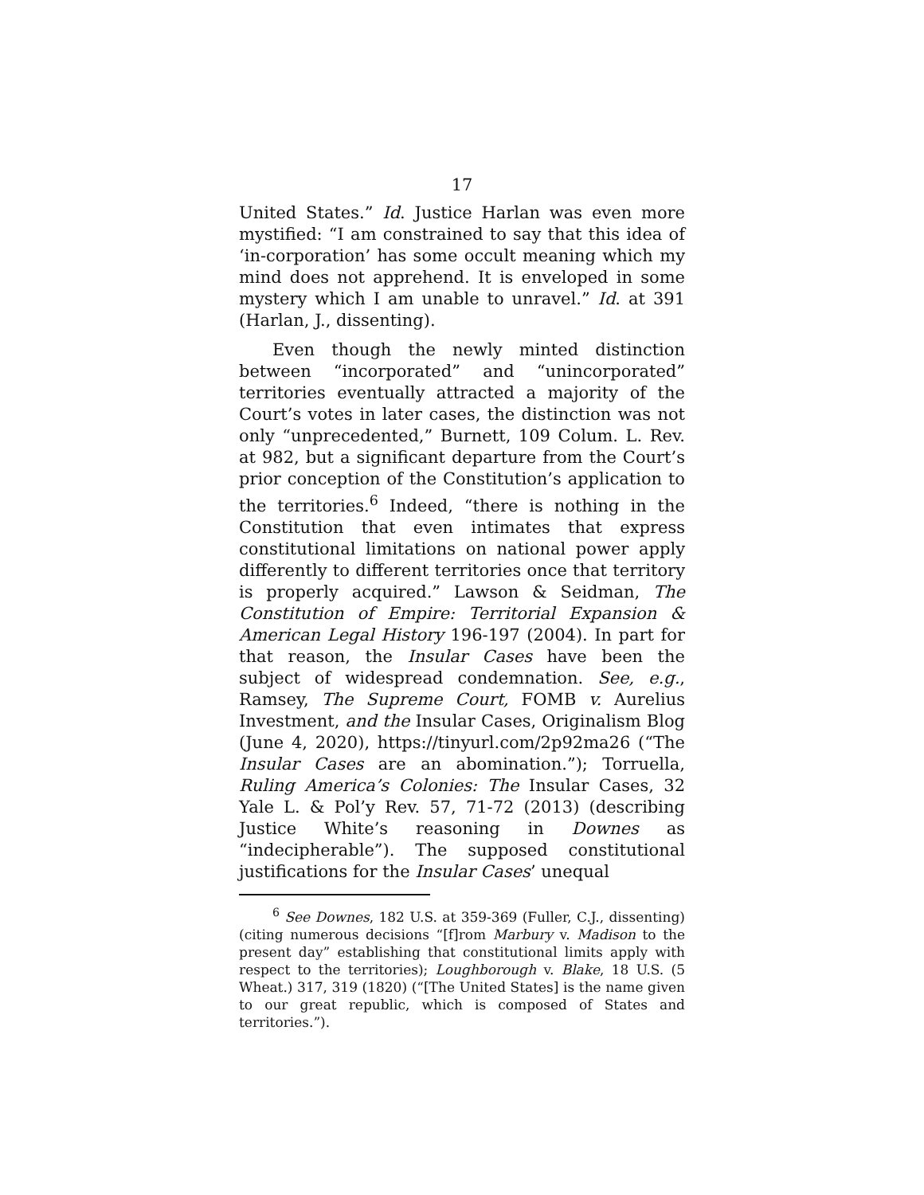17
United States.” Id. Justice Harlan was even more mystified: “I am constrained to say that this idea of ‘in-corporation’ has some occult meaning which my mind does not apprehend. It is enveloped in some mystery which I am unable to unravel.” Id. at 391 (Harlan, J., dissenting).
Even though the newly minted distinction between “incorporated” and “unincorporated” territories eventually attracted a majority of the Court’s votes in later cases, the distinction was not only “unprecedented,” Burnett, 109 Colum. L. Rev. at 982, but a significant departure from the Court’s prior conception of the Constitution’s application to the territories.<sup>6</sup> Indeed, “there is nothing in the Constitution that even intimates that express constitutional limitations on national power apply differently to different territories once that territory is properly acquired.” Lawson & Seidman, The Constitution of Empire: Territorial Expansion & American Legal History 196-197 (2004). In part for that reason, the Insular Cases have been the subject of widespread condemnation. See, e.g., Ramsey, The Supreme Court, FOMB v. Aurelius Investment, and the Insular Cases, Originalism Blog (June 4, 2020), https://tinyurl.com/2p92ma26 (“The Insular Cases are an abomination.”); Torruella, Ruling America’s Colonies: The Insular Cases, 32 Yale L. & Pol’y Rev. 57, 71-72 (2013) (describing Justice White’s reasoning in Downes as “indecipherable”). The supposed constitutional justifications for the Insular Cases’ unequal
<sup>6</sup> See Downes, 182 U.S. at 359-369 (Fuller, C.J., dissenting) (citing numerous decisions “[f]rom Marbury v. Madison to the present day” establishing that constitutional limits apply with respect to the territories); Loughborough v. Blake, 18 U.S. (5 Wheat.) 317, 319 (1820) (“[The United States] is the name given to our great republic, which is composed of States and territories.”).